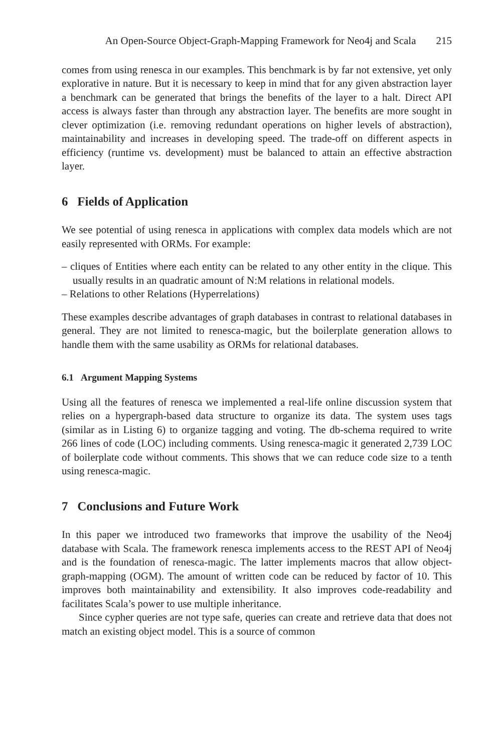An Open-Source Object-Graph-Mapping Framework for Neo4j and Scala 215
comes from using renesca in our examples. This benchmark is by far not extensive, yet only explorative in nature. But it is necessary to keep in mind that for any given abstraction layer a benchmark can be generated that brings the benefits of the layer to a halt. Direct API access is always faster than through any abstraction layer. The benefits are more sought in clever optimization (i.e. removing redundant operations on higher levels of abstraction), maintainability and increases in developing speed. The trade-off on different aspects in efficiency (runtime vs. development) must be balanced to attain an effective abstraction layer.
6 Fields of Application
We see potential of using renesca in applications with complex data models which are not easily represented with ORMs. For example:
– cliques of Entities where each entity can be related to any other entity in the clique. This usually results in an quadratic amount of N:M relations in relational models.
– Relations to other Relations (Hyperrelations)
These examples describe advantages of graph databases in contrast to relational databases in general. They are not limited to renesca-magic, but the boilerplate generation allows to handle them with the same usability as ORMs for relational databases.
6.1 Argument Mapping Systems
Using all the features of renesca we implemented a real-life online discussion system that relies on a hypergraph-based data structure to organize its data. The system uses tags (similar as in Listing 6) to organize tagging and voting. The db-schema required to write 266 lines of code (LOC) including comments. Using renesca-magic it generated 2,739 LOC of boilerplate code without comments. This shows that we can reduce code size to a tenth using renesca-magic.
7 Conclusions and Future Work
In this paper we introduced two frameworks that improve the usability of the Neo4j database with Scala. The framework renesca implements access to the REST API of Neo4j and is the foundation of renesca-magic. The latter implements macros that allow object-graph-mapping (OGM). The amount of written code can be reduced by factor of 10. This improves both maintainability and extensibility. It also improves code-readability and facilitates Scala’s power to use multiple inheritance.
Since cypher queries are not type safe, queries can create and retrieve data that does not match an existing object model. This is a source of common